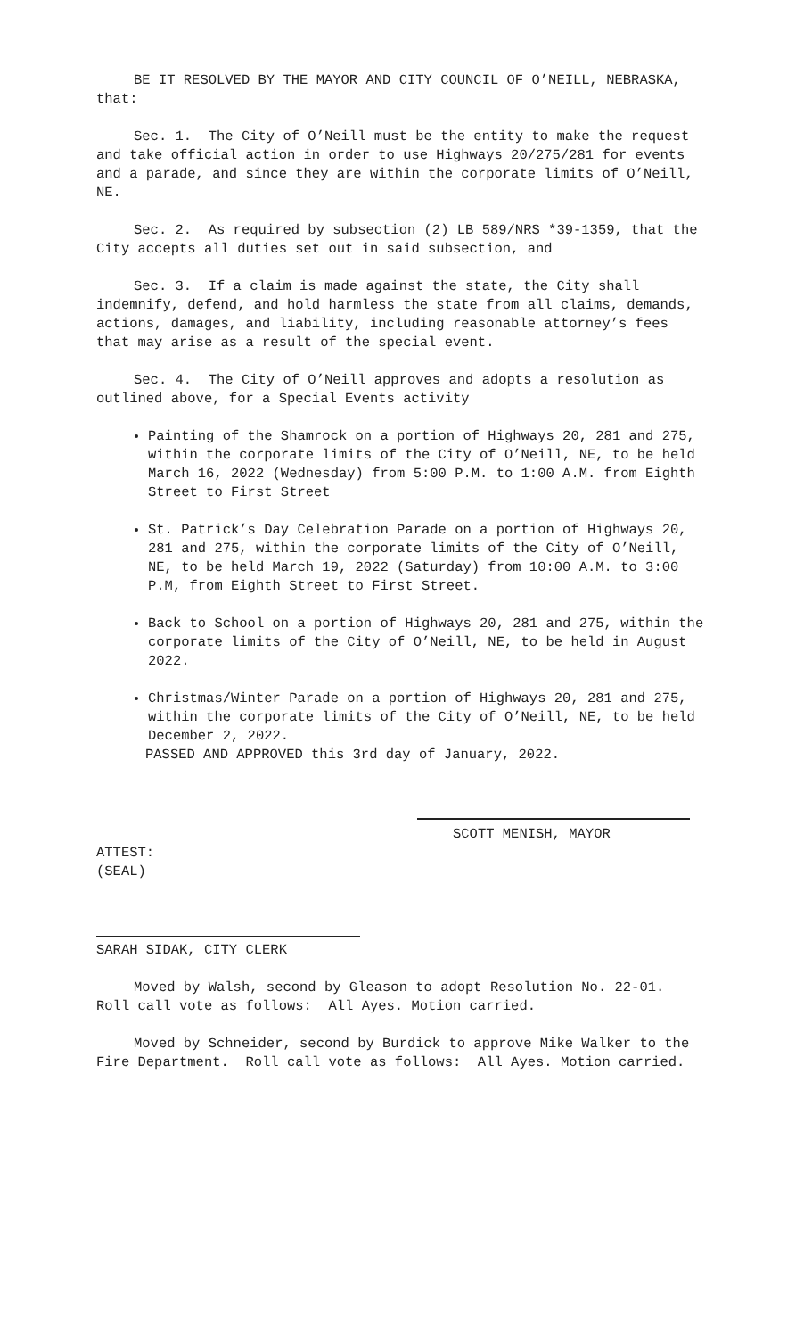BE IT RESOLVED BY THE MAYOR AND CITY COUNCIL OF O’NEILL, NEBRASKA, that:
Sec. 1. The City of O’Neill must be the entity to make the request and take official action in order to use Highways 20/275/281 for events and a parade, and since they are within the corporate limits of O’Neill, NE.
Sec. 2. As required by subsection (2) LB 589/NRS *39-1359, that the City accepts all duties set out in said subsection, and
Sec. 3. If a claim is made against the state, the City shall indemnify, defend, and hold harmless the state from all claims, demands, actions, damages, and liability, including reasonable attorney’s fees that may arise as a result of the special event.
Sec. 4. The City of O’Neill approves and adopts a resolution as outlined above, for a Special Events activity
Painting of the Shamrock on a portion of Highways 20, 281 and 275, within the corporate limits of the City of O’Neill, NE, to be held March 16, 2022 (Wednesday) from 5:00 P.M. to 1:00 A.M. from Eighth Street to First Street
St. Patrick’s Day Celebration Parade on a portion of Highways 20, 281 and 275, within the corporate limits of the City of O’Neill, NE, to be held March 19, 2022 (Saturday) from 10:00 A.M. to 3:00 P.M, from Eighth Street to First Street.
Back to School on a portion of Highways 20, 281 and 275, within the corporate limits of the City of O’Neill, NE, to be held in August 2022.
Christmas/Winter Parade on a portion of Highways 20, 281 and 275, within the corporate limits of the City of O’Neill, NE, to be held December 2, 2022.
PASSED AND APPROVED this 3rd day of January, 2022.
SCOTT MENISH, MAYOR
ATTEST:
(SEAL)
SARAH SIDAK, CITY CLERK
Moved by Walsh, second by Gleason to adopt Resolution No. 22-01. Roll call vote as follows: All Ayes. Motion carried.
Moved by Schneider, second by Burdick to approve Mike Walker to the Fire Department. Roll call vote as follows: All Ayes. Motion carried.